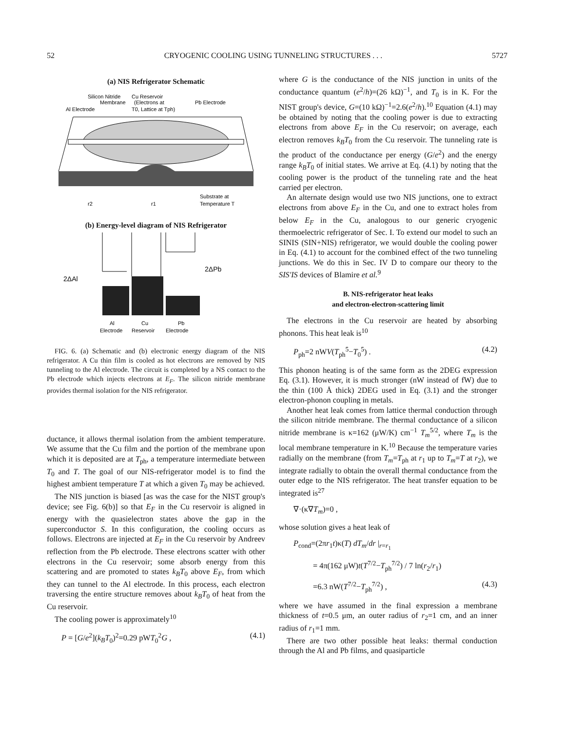52 CRYOGENIC COOLING USING TUNNELING STRUCTURES . . . 5727
(a) NIS Refrigerator Schematic
Silicon Nitride
Cu Reservoir
Membrane
(Electrons at
Pb Electrode
Al Electrode
T0, Lattice at Tph)
Substrate at
r2
r1
Temperature T
(b) Energy-level diagram of NIS Refrigerator
2ΔAl
2ΔPb
Al
Cu
Pb
Electrode
Reservoir
Electrode
FIG. 6. (a) Schematic and (b) electronic energy diagram of the NIS refrigerator. A Cu thin film is cooled as hot electrons are removed by NIS tunneling to the Al electrode. The circuit is completed by a NS contact to the Pb electrode which injects electrons at E<sub>F</sub>. The silicon nitride membrane provides thermal isolation for the NIS refrigerator.
ductance, it allows thermal isolation from the ambient temperature. We assume that the Cu film and the portion of the membrane upon which it is deposited are at T<sub>ph</sub>, a temperature intermediate between T<sub>0</sub> and T. The goal of our NIS-refrigerator model is to find the highest ambient temperature T at which a given T<sub>0</sub> may be achieved.
The NIS junction is biased [as was the case for the NIST group's device; see Fig. 6(b)] so that E<sub>F</sub> in the Cu reservoir is aligned in energy with the quasielectron states above the gap in the superconductor S. In this configuration, the cooling occurs as follows. Electrons are injected at E<sub>F</sub> in the Cu reservoir by Andreev reflection from the Pb electrode. These electrons scatter with other electrons in the Cu reservoir; some absorb energy from this scattering and are promoted to states k<sub>B</sub>T<sub>0</sub> above E<sub>F</sub>, from which they can tunnel to the Al electrode. In this process, each electron traversing the entire structure removes about k<sub>B</sub>T<sub>0</sub> of heat from the Cu reservoir.
The cooling power is approximately<sup>10</sup>
P = [G/e<sup>2</sup>](k<sub>B</sub>T<sub>0</sub>)<sup>2</sup>=0.29 pWT<sub>0</sub><sup>2</sup>G , (4.1)
where G is the conductance of the NIS junction in units of the conductance quantum (e<sup>2</sup>/h)=(26 kΩ)<sup>−1</sup>, and T<sub>0</sub> is in K. For the NIST group's device, G=(10 kΩ)<sup>−1</sup>=2.6(e<sup>2</sup>/h).<sup>10</sup> Equation (4.1) may be obtained by noting that the cooling power is due to extracting electrons from above E<sub>F</sub> in the Cu reservoir; on average, each electron removes k<sub>B</sub>T<sub>0</sub> from the Cu reservoir. The tunneling rate is the product of the conductance per energy (G/e<sup>2</sup>) and the energy range k<sub>B</sub>T<sub>0</sub> of initial states. We arrive at Eq. (4.1) by noting that the cooling power is the product of the tunneling rate and the heat carried per electron.
An alternate design would use two NIS junctions, one to extract electrons from above E<sub>F</sub> in the Cu, and one to extract holes from below E<sub>F</sub> in the Cu, analogous to our generic cryogenic thermoelectric refrigerator of Sec. I. To extend our model to such an SINIS (SIN+NIS) refrigerator, we would double the cooling power in Eq. (4.1) to account for the combined effect of the two tunneling junctions. We do this in Sec. IV D to compare our theory to the SIS'IS devices of Blamire et al.<sup>9</sup>
B. NIS-refrigerator heat leaks
and electron-electron-scattering limit
The electrons in the Cu reservoir are heated by absorbing phonons. This heat leak is<sup>10</sup>
P<sub>ph</sub>=2 nWV(T<sub>ph</sub><sup>5</sup>−T<sub>0</sub><sup>5</sup>) . (4.2)
This phonon heating is of the same form as the 2DEG expression Eq. (3.1). However, it is much stronger (nW instead of fW) due to the thin (100 Å thick) 2DEG used in Eq. (3.1) and the stronger electron-phonon coupling in metals.
Another heat leak comes from lattice thermal conduction through the silicon nitride membrane. The thermal conductance of a silicon nitride membrane is κ=162 (μW/K) cm<sup>−1</sup> T<sub>m</sub><sup>5/2</sup>, where T<sub>m</sub> is the local membrane temperature in K.<sup>10</sup> Because the temperature varies radially on the membrane (from T<sub>m</sub>=T<sub>ph</sub> at r<sub>1</sub> up to T<sub>m</sub>=T at r<sub>2</sub>), we integrate radially to obtain the overall thermal conductance from the outer edge to the NIS refrigerator. The heat transfer equation to be integrated is<sup>27</sup>
∇·(κ∇T<sub>m</sub>)=0 ,
whose solution gives a heat leak of
P<sub>cond</sub>=(2πr<sub>1</sub>t)κ(T) dT<sub>m</sub>/dr |<sub>r=r<sub>1</sub></sub>
= 4π(162 μW)t(T<sup>7/2</sup>−T<sub>ph</sub><sup>7/2</sup>) / 7 ln(r<sub>2</sub>/r<sub>1</sub>)
=6.3 nW(T<sup>7/2</sup>−T<sub>ph</sub><sup>7/2</sup>) , (4.3)
where we have assumed in the final expression a membrane thickness of t=0.5 μm, an outer radius of r<sub>2</sub>=1 cm, and an inner radius of r<sub>1</sub>=1 mm.
There are two other possible heat leaks: thermal conduction through the Al and Pb films, and quasiparticle